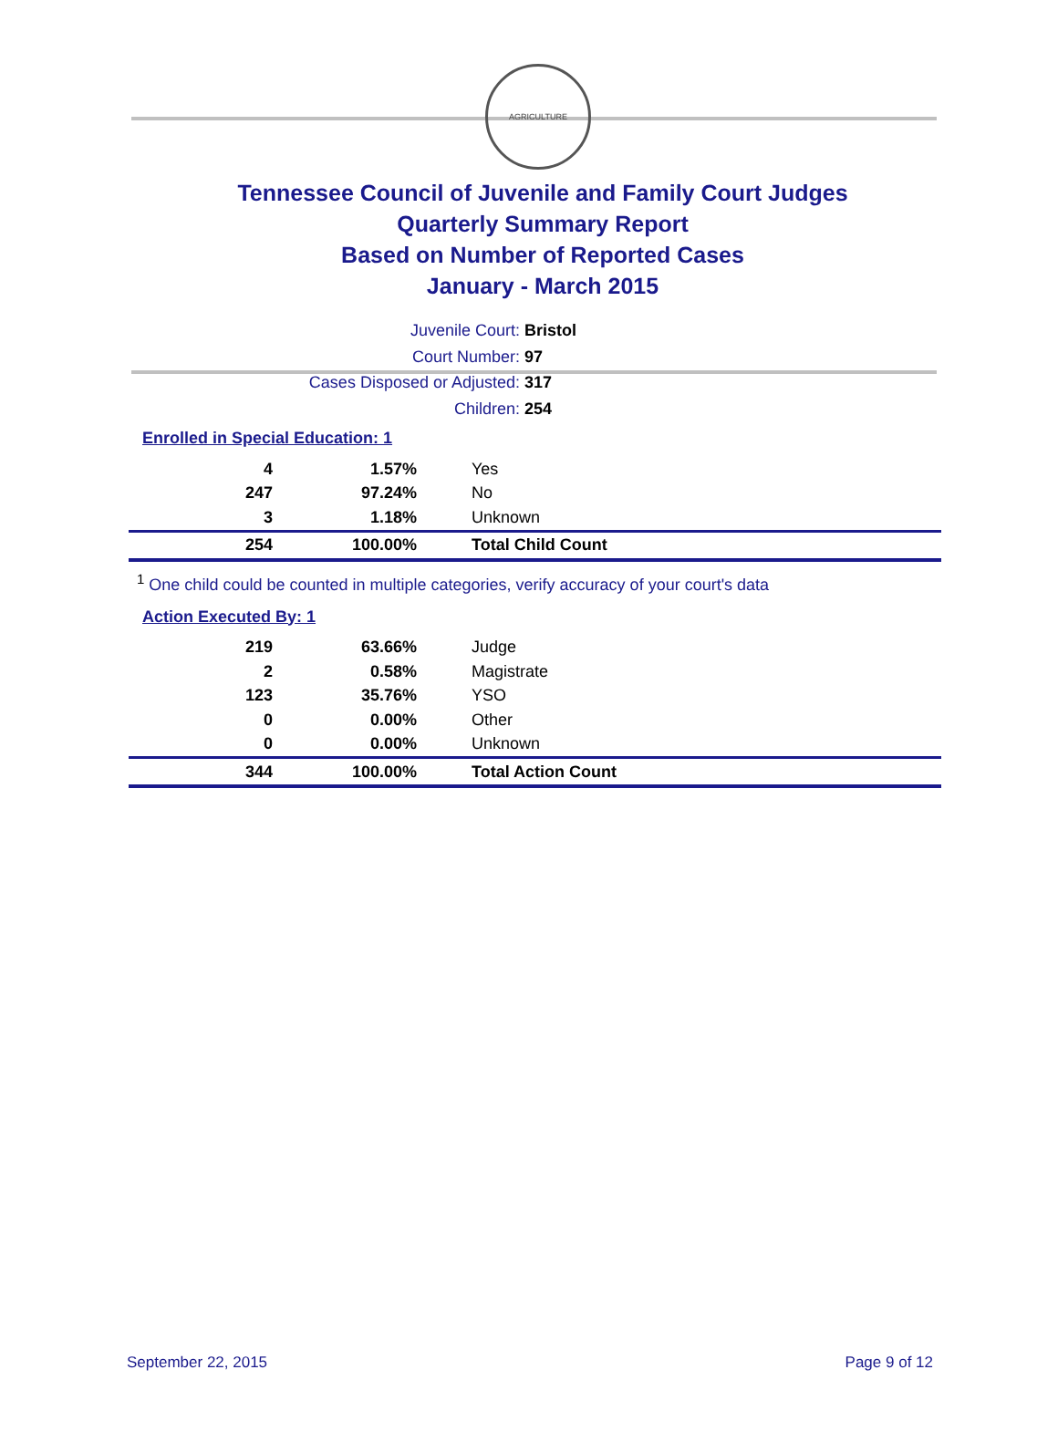AGRICULTURE
Tennessee Council of Juvenile and Family Court Judges
Quarterly Summary Report
Based on Number of Reported Cases
January - March 2015
Juvenile Court: Bristol
Court Number: 97
Cases Disposed or Adjusted: 317
Children: 254
Enrolled in Special Education: 1
| 4 | 1.57% | Yes |
| 247 | 97.24% | No |
| 3 | 1.18% | Unknown |
| 254 | 100.00% | Total Child Count |
<sup>1</sup> One child could be counted in multiple categories, verify accuracy of your court's data
Action Executed By: 1
| 219 | 63.66% | Judge |
| 2 | 0.58% | Magistrate |
| 123 | 35.76% | YSO |
| 0 | 0.00% | Other |
| 0 | 0.00% | Unknown |
| 344 | 100.00% | Total Action Count |
September 22, 2015 Page 9 of 12